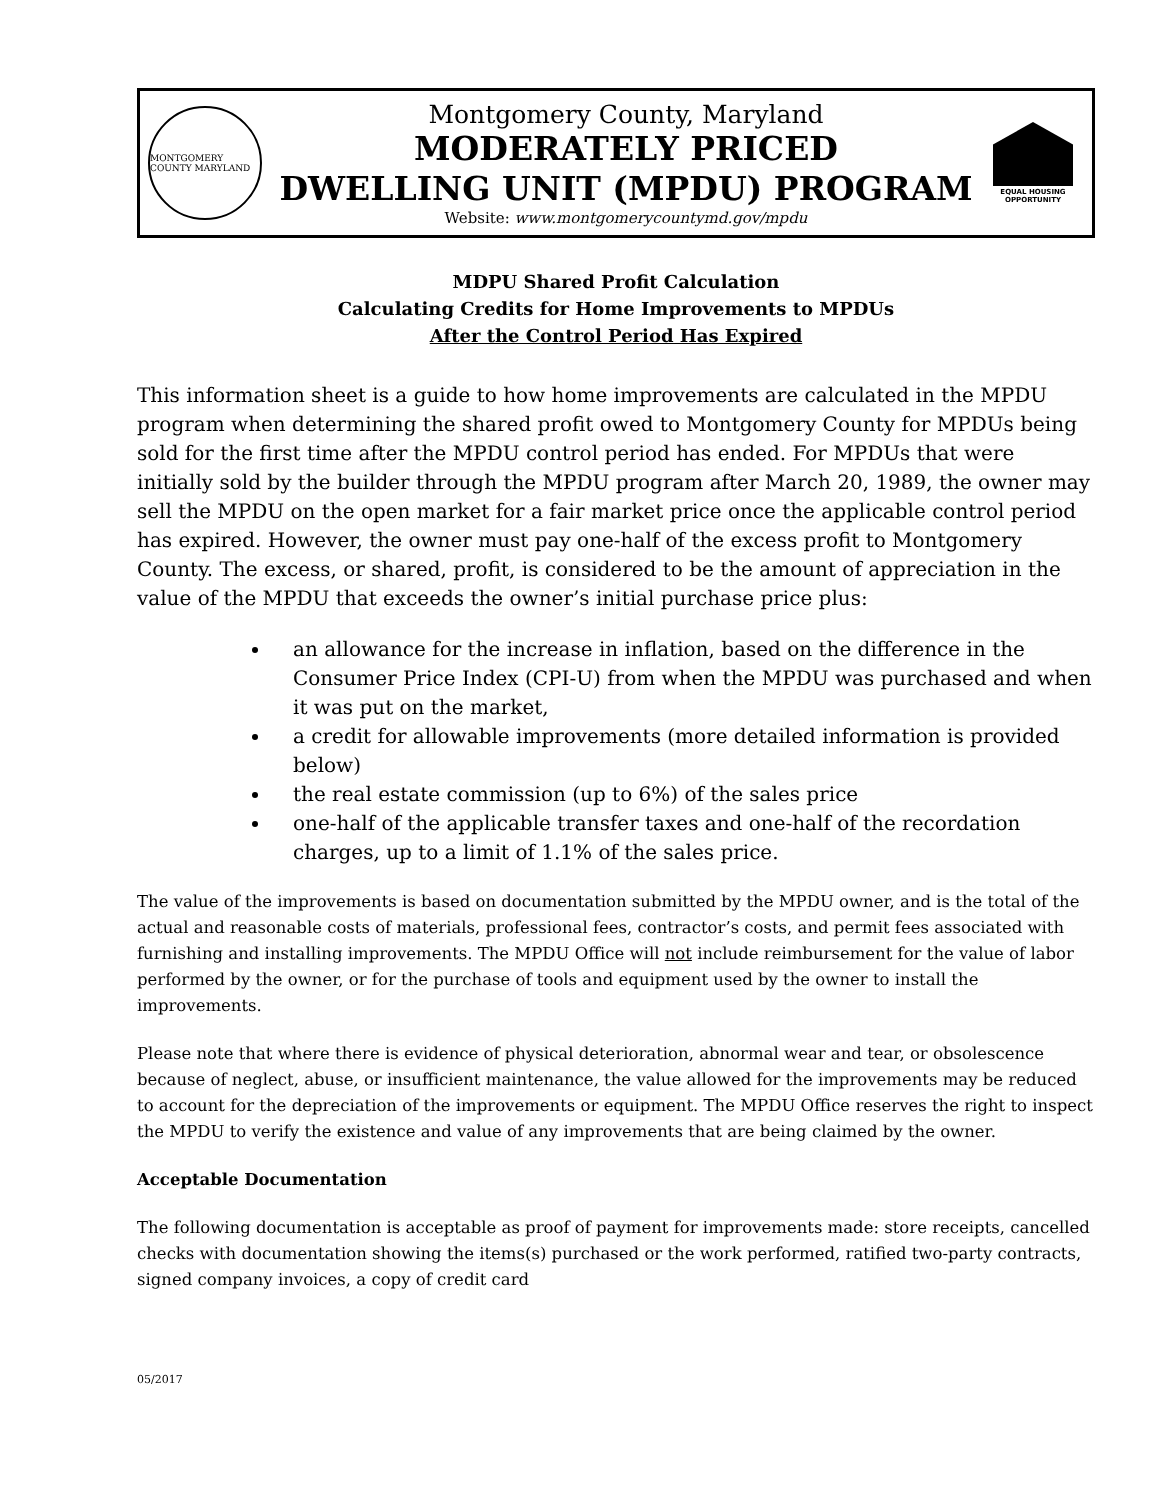MONTGOMERY COUNTY MARYLAND
Montgomery County, Maryland
MODERATELY PRICED
DWELLING UNIT (MPDU) PROGRAM
Website: www.montgomerycountymd.gov/mpdu
EQUAL HOUSING OPPORTUNITY
MDPU Shared Profit Calculation
Calculating Credits for Home Improvements to MPDUs
After the Control Period Has Expired
This information sheet is a guide to how home improvements are calculated in the MPDU program when determining the shared profit owed to Montgomery County for MPDUs being sold for the first time after the MPDU control period has ended. For MPDUs that were initially sold by the builder through the MPDU program after March 20, 1989, the owner may sell the MPDU on the open market for a fair market price once the applicable control period has expired. However, the owner must pay one-half of the excess profit to Montgomery County. The excess, or shared, profit, is considered to be the amount of appreciation in the value of the MPDU that exceeds the owner’s initial purchase price plus:
an allowance for the increase in inflation, based on the difference in the Consumer Price Index (CPI-U) from when the MPDU was purchased and when it was put on the market,
a credit for allowable improvements (more detailed information is provided below)
the real estate commission (up to 6%) of the sales price
one-half of the applicable transfer taxes and one-half of the recordation charges, up to a limit of 1.1% of the sales price.
The value of the improvements is based on documentation submitted by the MPDU owner, and is the total of the actual and reasonable costs of materials, professional fees, contractor’s costs, and permit fees associated with furnishing and installing improvements. The MPDU Office will not include reimbursement for the value of labor performed by the owner, or for the purchase of tools and equipment used by the owner to install the improvements.
Please note that where there is evidence of physical deterioration, abnormal wear and tear, or obsolescence because of neglect, abuse, or insufficient maintenance, the value allowed for the improvements may be reduced to account for the depreciation of the improvements or equipment. The MPDU Office reserves the right to inspect the MPDU to verify the existence and value of any improvements that are being claimed by the owner.
Acceptable Documentation
The following documentation is acceptable as proof of payment for improvements made: store receipts, cancelled checks with documentation showing the items(s) purchased or the work performed, ratified two-party contracts, signed company invoices, a copy of credit card
05/2017